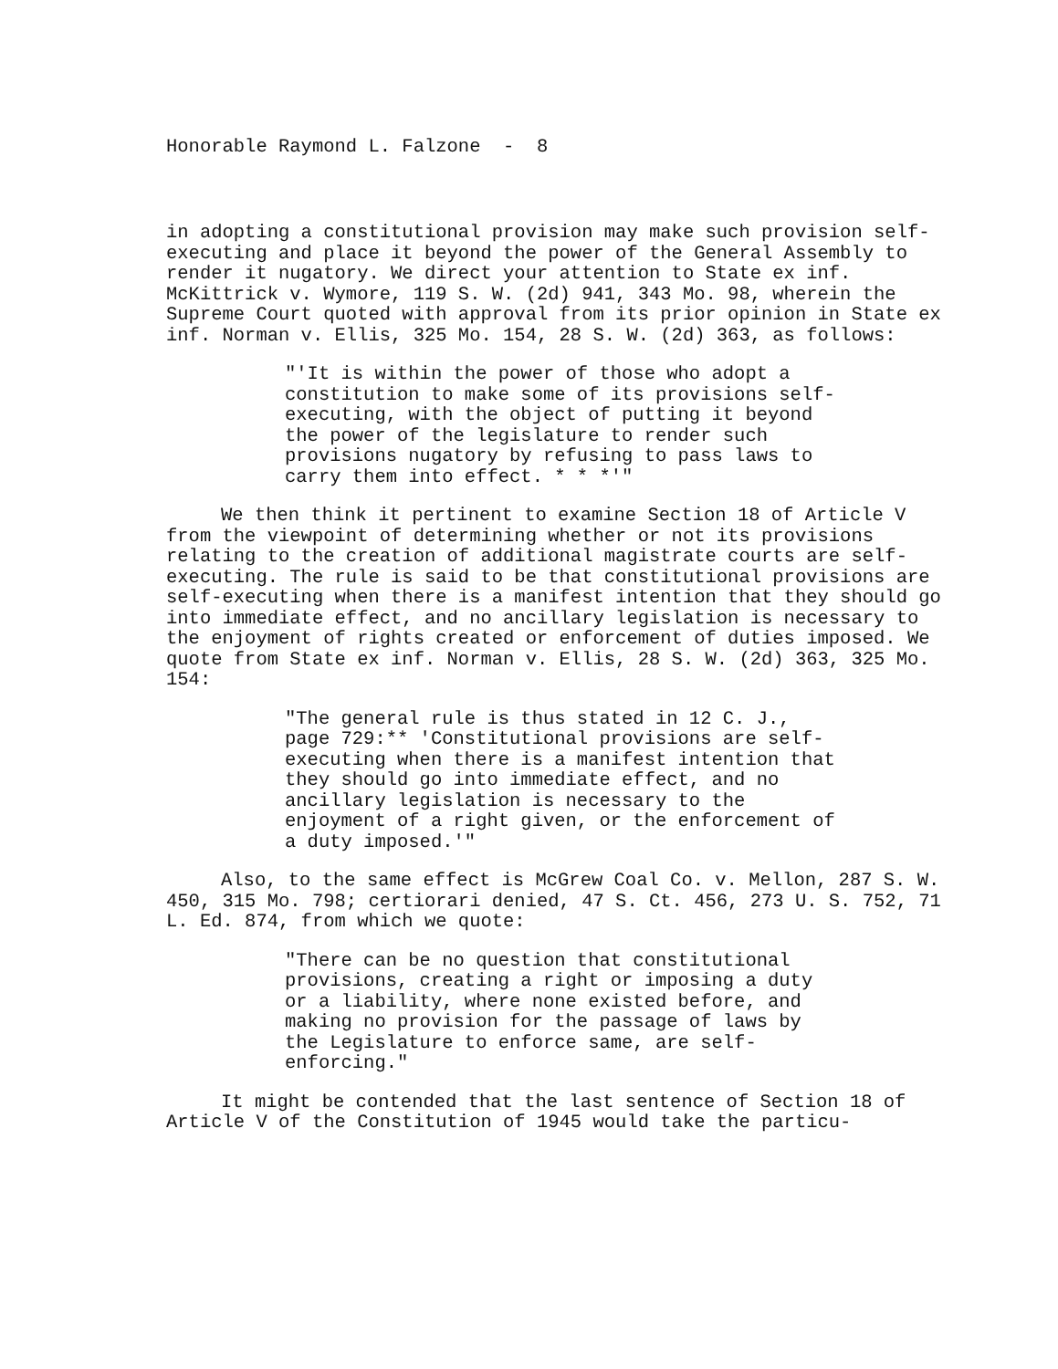Honorable Raymond L. Falzone - 8
in adopting a constitutional provision may make such provision self-executing and place it beyond the power of the General Assembly to render it nugatory. We direct your attention to State ex inf. McKittrick v. Wymore, 119 S. W. (2d) 941, 343 Mo. 98, wherein the Supreme Court quoted with approval from its prior opinion in State ex inf. Norman v. Ellis, 325 Mo. 154, 28 S. W. (2d) 363, as follows:
"'It is within the power of those who adopt a constitution to make some of its provisions self-executing, with the object of putting it beyond the power of the legislature to render such provisions nugatory by refusing to pass laws to carry them into effect. * * *'"
We then think it pertinent to examine Section 18 of Article V from the viewpoint of determining whether or not its provisions relating to the creation of additional magistrate courts are self-executing. The rule is said to be that constitutional provisions are self-executing when there is a manifest intention that they should go into immediate effect, and no ancillary legislation is necessary to the enjoyment of rights created or enforcement of duties imposed. We quote from State ex inf. Norman v. Ellis, 28 S. W. (2d) 363, 325 Mo. 154:
"The general rule is thus stated in 12 C. J., page 729:** 'Constitutional provisions are self-executing when there is a manifest intention that they should go into immediate effect, and no ancillary legislation is necessary to the enjoyment of a right given, or the enforcement of a duty imposed.'"
Also, to the same effect is McGrew Coal Co. v. Mellon, 287 S. W. 450, 315 Mo. 798; certiorari denied, 47 S. Ct. 456, 273 U. S. 752, 71 L. Ed. 874, from which we quote:
"There can be no question that constitutional provisions, creating a right or imposing a duty or a liability, where none existed before, and making no provision for the passage of laws by the Legislature to enforce same, are self-enforcing."
It might be contended that the last sentence of Section 18 of Article V of the Constitution of 1945 would take the particu-